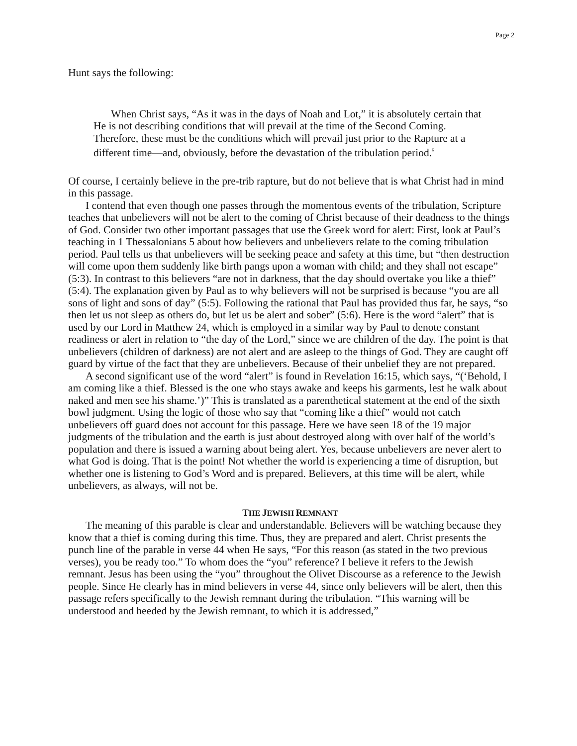Page 2
Hunt says the following:
When Christ says, “As it was in the days of Noah and Lot,” it is absolutely certain that He is not describing conditions that will prevail at the time of the Second Coming. Therefore, these must be the conditions which will prevail just prior to the Rapture at a different time—and, obviously, before the devastation of the tribulation period.<sup>5</sup>
Of course, I certainly believe in the pre-trib rapture, but do not believe that is what Christ had in mind in this passage.
I contend that even though one passes through the momentous events of the tribulation, Scripture teaches that unbelievers will not be alert to the coming of Christ because of their deadness to the things of God. Consider two other important passages that use the Greek word for alert: First, look at Paul’s teaching in 1 Thessalonians 5 about how believers and unbelievers relate to the coming tribulation period. Paul tells us that unbelievers will be seeking peace and safety at this time, but “then destruction will come upon them suddenly like birth pangs upon a woman with child; and they shall not escape” (5:3). In contrast to this believers “are not in darkness, that the day should overtake you like a thief” (5:4). The explanation given by Paul as to why believers will not be surprised is because “you are all sons of light and sons of day” (5:5). Following the rational that Paul has provided thus far, he says, “so then let us not sleep as others do, but let us be alert and sober” (5:6). Here is the word “alert” that is used by our Lord in Matthew 24, which is employed in a similar way by Paul to denote constant readiness or alert in relation to “the day of the Lord,” since we are children of the day. The point is that unbelievers (children of darkness) are not alert and are asleep to the things of God. They are caught off guard by virtue of the fact that they are unbelievers. Because of their unbelief they are not prepared.
A second significant use of the word “alert” is found in Revelation 16:15, which says, “(‘Behold, I am coming like a thief. Blessed is the one who stays awake and keeps his garments, lest he walk about naked and men see his shame.’)” This is translated as a parenthetical statement at the end of the sixth bowl judgment. Using the logic of those who say that “coming like a thief” would not catch unbelievers off guard does not account for this passage. Here we have seen 18 of the 19 major judgments of the tribulation and the earth is just about destroyed along with over half of the world’s population and there is issued a warning about being alert. Yes, because unbelievers are never alert to what God is doing. That is the point! Not whether the world is experiencing a time of disruption, but whether one is listening to God’s Word and is prepared. Believers, at this time will be alert, while unbelievers, as always, will not be.
THE JEWISH REMNANT
The meaning of this parable is clear and understandable. Believers will be watching because they know that a thief is coming during this time. Thus, they are prepared and alert. Christ presents the punch line of the parable in verse 44 when He says, “For this reason (as stated in the two previous verses), you be ready too.” To whom does the “you” reference? I believe it refers to the Jewish remnant. Jesus has been using the “you” throughout the Olivet Discourse as a reference to the Jewish people. Since He clearly has in mind believers in verse 44, since only believers will be alert, then this passage refers specifically to the Jewish remnant during the tribulation. “This warning will be understood and heeded by the Jewish remnant, to which it is addressed,”